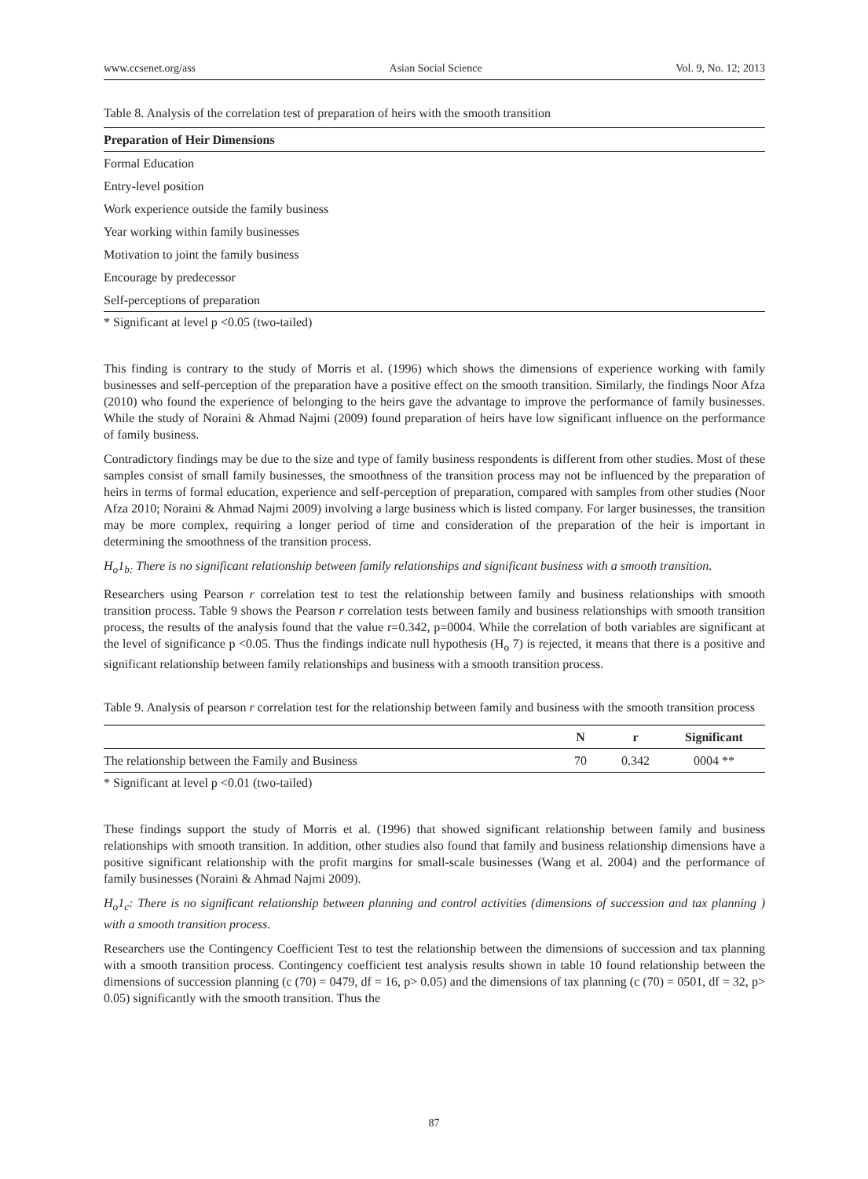www.ccsenet.org/ass Asian Social Science Vol. 9, No. 12; 2013
Table 8. Analysis of the correlation test of preparation of heirs with the smooth transition
| Preparation of Heir Dimensions |
| --- |
| Formal Education |
| Entry-level position |
| Work experience outside the family business |
| Year working within family businesses |
| Motivation to joint the family business |
| Encourage by predecessor |
| Self-perceptions of preparation |
* Significant at level p <0.05 (two-tailed)
This finding is contrary to the study of Morris et al. (1996) which shows the dimensions of experience working with family businesses and self-perception of the preparation have a positive effect on the smooth transition. Similarly, the findings Noor Afza (2010) who found the experience of belonging to the heirs gave the advantage to improve the performance of family businesses. While the study of Noraini & Ahmad Najmi (2009) found preparation of heirs have low significant influence on the performance of family business.
Contradictory findings may be due to the size and type of family business respondents is different from other studies. Most of these samples consist of small family businesses, the smoothness of the transition process may not be influenced by the preparation of heirs in terms of formal education, experience and self-perception of preparation, compared with samples from other studies (Noor Afza 2010; Noraini & Ahmad Najmi 2009) involving a large business which is listed company. For larger businesses, the transition may be more complex, requiring a longer period of time and consideration of the preparation of the heir is important in determining the smoothness of the transition process.
H<sub>o</sub>1<sub>b:</sub> There is no significant relationship between family relationships and significant business with a smooth transition.
Researchers using Pearson r correlation test to test the relationship between family and business relationships with smooth transition process. Table 9 shows the Pearson r correlation tests between family and business relationships with smooth transition process, the results of the analysis found that the value r=0.342, p=0004. While the correlation of both variables are significant at the level of significance p <0.05. Thus the findings indicate null hypothesis (H<sub>o</sub> 7) is rejected, it means that there is a positive and significant relationship between family relationships and business with a smooth transition process.
Table 9. Analysis of pearson r correlation test for the relationship between family and business with the smooth transition process
| | N | r | Significant |
| --- | --- | --- | --- |
| The relationship between the Family and Business | 70 | 0.342 | 0004 ** |
* Significant at level p <0.01 (two-tailed)
These findings support the study of Morris et al. (1996) that showed significant relationship between family and business relationships with smooth transition. In addition, other studies also found that family and business relationship dimensions have a positive significant relationship with the profit margins for small-scale businesses (Wang et al. 2004) and the performance of family businesses (Noraini & Ahmad Najmi 2009).
H<sub>o</sub>1<sub>c</sub>: There is no significant relationship between planning and control activities (dimensions of succession and tax planning ) with a smooth transition process.
Researchers use the Contingency Coefficient Test to test the relationship between the dimensions of succession and tax planning with a smooth transition process. Contingency coefficient test analysis results shown in table 10 found relationship between the dimensions of succession planning (c (70) = 0479, df = 16, p> 0.05) and the dimensions of tax planning (c (70) = 0501, df = 32, p> 0.05) significantly with the smooth transition. Thus the
87